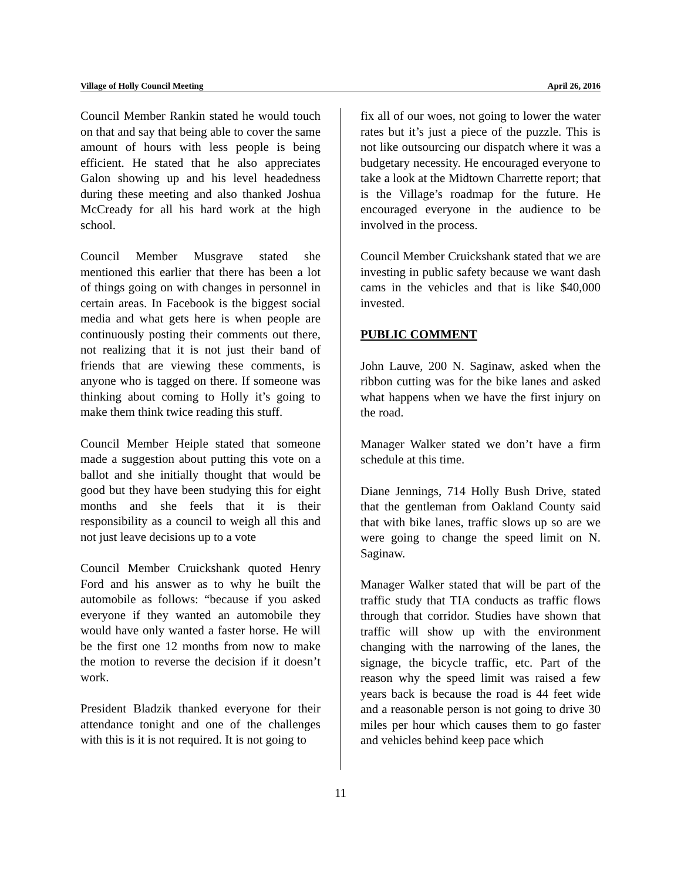Village of Holly Council Meeting April 26, 2016
Council Member Rankin stated he would touch on that and say that being able to cover the same amount of hours with less people is being efficient. He stated that he also appreciates Galon showing up and his level headedness during these meeting and also thanked Joshua McCready for all his hard work at the high school.
Council Member Musgrave stated she mentioned this earlier that there has been a lot of things going on with changes in personnel in certain areas. In Facebook is the biggest social media and what gets here is when people are continuously posting their comments out there, not realizing that it is not just their band of friends that are viewing these comments, is anyone who is tagged on there. If someone was thinking about coming to Holly it’s going to make them think twice reading this stuff.
Council Member Heiple stated that someone made a suggestion about putting this vote on a ballot and she initially thought that would be good but they have been studying this for eight months and she feels that it is their responsibility as a council to weigh all this and not just leave decisions up to a vote
Council Member Cruickshank quoted Henry Ford and his answer as to why he built the automobile as follows: “because if you asked everyone if they wanted an automobile they would have only wanted a faster horse. He will be the first one 12 months from now to make the motion to reverse the decision if it doesn’t work.
President Bladzik thanked everyone for their attendance tonight and one of the challenges with this is it is not required. It is not going to
fix all of our woes, not going to lower the water rates but it’s just a piece of the puzzle. This is not like outsourcing our dispatch where it was a budgetary necessity. He encouraged everyone to take a look at the Midtown Charrette report; that is the Village’s roadmap for the future. He encouraged everyone in the audience to be involved in the process.
Council Member Cruickshank stated that we are investing in public safety because we want dash cams in the vehicles and that is like $40,000 invested.
PUBLIC COMMENT
John Lauve, 200 N. Saginaw, asked when the ribbon cutting was for the bike lanes and asked what happens when we have the first injury on the road.
Manager Walker stated we don’t have a firm schedule at this time.
Diane Jennings, 714 Holly Bush Drive, stated that the gentleman from Oakland County said that with bike lanes, traffic slows up so are we were going to change the speed limit on N. Saginaw.
Manager Walker stated that will be part of the traffic study that TIA conducts as traffic flows through that corridor. Studies have shown that traffic will show up with the environment changing with the narrowing of the lanes, the signage, the bicycle traffic, etc. Part of the reason why the speed limit was raised a few years back is because the road is 44 feet wide and a reasonable person is not going to drive 30 miles per hour which causes them to go faster and vehicles behind keep pace which
11